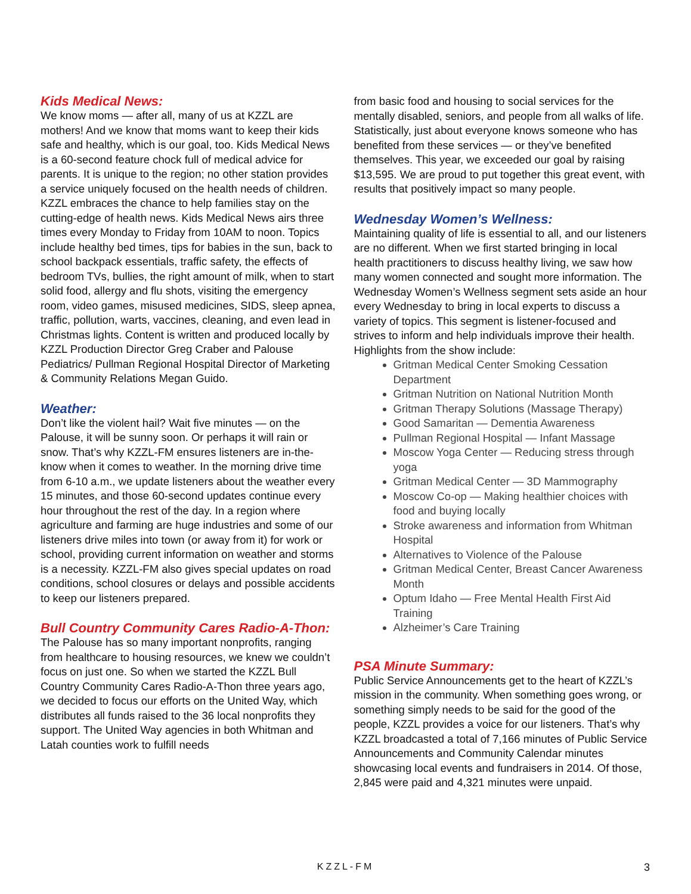Kids Medical News:
We know moms — after all, many of us at KZZL are mothers! And we know that moms want to keep their kids safe and healthy, which is our goal, too. Kids Medical News is a 60-second feature chock full of medical advice for parents. It is unique to the region; no other station provides a service uniquely focused on the health needs of children. KZZL embraces the chance to help families stay on the cutting-edge of health news. Kids Medical News airs three times every Monday to Friday from 10AM to noon. Topics include healthy bed times, tips for babies in the sun, back to school backpack essentials, traffic safety, the effects of bedroom TVs, bullies, the right amount of milk, when to start solid food, allergy and flu shots, visiting the emergency room, video games, misused medicines, SIDS, sleep apnea, traffic, pollution, warts, vaccines, cleaning, and even lead in Christmas lights. Content is written and produced locally by KZZL Production Director Greg Craber and Palouse Pediatrics/ Pullman Regional Hospital Director of Marketing & Community Relations Megan Guido.
Weather:
Don’t like the violent hail? Wait five minutes — on the Palouse, it will be sunny soon. Or perhaps it will rain or snow. That’s why KZZL-FM ensures listeners are in-the-know when it comes to weather. In the morning drive time from 6-10 a.m., we update listeners about the weather every 15 minutes, and those 60-second updates continue every hour throughout the rest of the day. In a region where agriculture and farming are huge industries and some of our listeners drive miles into town (or away from it) for work or school, providing current information on weather and storms is a necessity. KZZL-FM also gives special updates on road conditions, school closures or delays and possible accidents to keep our listeners prepared.
Bull Country Community Cares Radio-A-Thon:
The Palouse has so many important nonprofits, ranging from healthcare to housing resources, we knew we couldn’t focus on just one. So when we started the KZZL Bull Country Community Cares Radio-A-Thon three years ago, we decided to focus our efforts on the United Way, which distributes all funds raised to the 36 local nonprofits they support. The United Way agencies in both Whitman and Latah counties work to fulfill needs
from basic food and housing to social services for the mentally disabled, seniors, and people from all walks of life. Statistically, just about everyone knows someone who has benefited from these services — or they’ve benefited themselves. This year, we exceeded our goal by raising $13,595. We are proud to put together this great event, with results that positively impact so many people.
Wednesday Women’s Wellness:
Maintaining quality of life is essential to all, and our listeners are no different. When we first started bringing in local health practitioners to discuss healthy living, we saw how many women connected and sought more information. The Wednesday Women’s Wellness segment sets aside an hour every Wednesday to bring in local experts to discuss a variety of topics. This segment is listener-focused and strives to inform and help individuals improve their health. Highlights from the show include:
Gritman Medical Center Smoking Cessation Department
Gritman Nutrition on National Nutrition Month
Gritman Therapy Solutions (Massage Therapy)
Good Samaritan — Dementia Awareness
Pullman Regional Hospital — Infant Massage
Moscow Yoga Center — Reducing stress through yoga
Gritman Medical Center — 3D Mammography
Moscow Co-op — Making healthier choices with food and buying locally
Stroke awareness and information from Whitman Hospital
Alternatives to Violence of the Palouse
Gritman Medical Center, Breast Cancer Awareness Month
Optum Idaho — Free Mental Health First Aid Training
Alzheimer’s Care Training
PSA Minute Summary:
Public Service Announcements get to the heart of KZZL’s mission in the community. When something goes wrong, or something simply needs to be said for the good of the people, KZZL provides a voice for our listeners. That’s why KZZL broadcasted a total of 7,166 minutes of Public Service Announcements and Community Calendar minutes showcasing local events and fundraisers in 2014. Of those, 2,845 were paid and 4,321 minutes were unpaid.
KZZL-FM 3